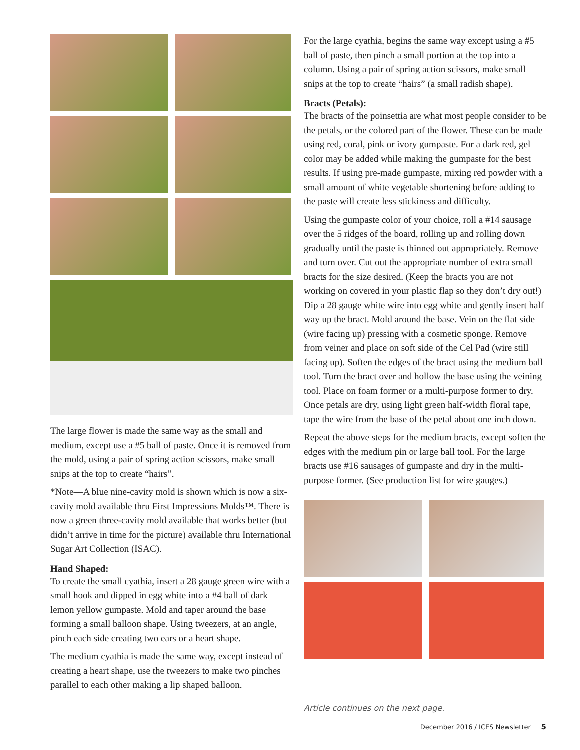The large flower is made the same way as the small and medium, except use a #5 ball of paste. Once it is removed from the mold, using a pair of spring action scissors, make small snips at the top to create “hairs”.
*Note—A blue nine-cavity mold is shown which is now a six-cavity mold available thru First Impressions Molds™. There is now a green three-cavity mold available that works better (but didn’t arrive in time for the picture) available thru International Sugar Art Collection (ISAC).
Hand Shaped:
To create the small cyathia, insert a 28 gauge green wire with a small hook and dipped in egg white into a #4 ball of dark lemon yellow gumpaste. Mold and taper around the base forming a small balloon shape. Using tweezers, at an angle, pinch each side creating two ears or a heart shape.
The medium cyathia is made the same way, except instead of creating a heart shape, use the tweezers to make two pinches parallel to each other making a lip shaped balloon.
For the large cyathia, begins the same way except using a #5 ball of paste, then pinch a small portion at the top into a column. Using a pair of spring action scissors, make small snips at the top to create “hairs” (a small radish shape).
Bracts (Petals):
The bracts of the poinsettia are what most people consider to be the petals, or the colored part of the flower. These can be made using red, coral, pink or ivory gumpaste. For a dark red, gel color may be added while making the gumpaste for the best results. If using pre-made gumpaste, mixing red powder with a small amount of white vegetable shortening before adding to the paste will create less stickiness and difficulty.
Using the gumpaste color of your choice, roll a #14 sausage over the 5 ridges of the board, rolling up and rolling down gradually until the paste is thinned out appropriately. Remove and turn over. Cut out the appropriate number of extra small bracts for the size desired. (Keep the bracts you are not working on covered in your plastic flap so they don’t dry out!) Dip a 28 gauge white wire into egg white and gently insert half way up the bract. Mold around the base. Vein on the flat side (wire facing up) pressing with a cosmetic sponge. Remove from veiner and place on soft side of the Cel Pad (wire still facing up). Soften the edges of the bract using the medium ball tool. Turn the bract over and hollow the base using the veining tool. Place on foam former or a multi-purpose former to dry. Once petals are dry, using light green half-width floral tape, tape the wire from the base of the petal about one inch down.
Repeat the above steps for the medium bracts, except soften the edges with the medium pin or large ball tool. For the large bracts use #16 sausages of gumpaste and dry in the multi-purpose former. (See production list for wire gauges.)
Article continues on the next page.
December 2016 / ICES Newsletter 5